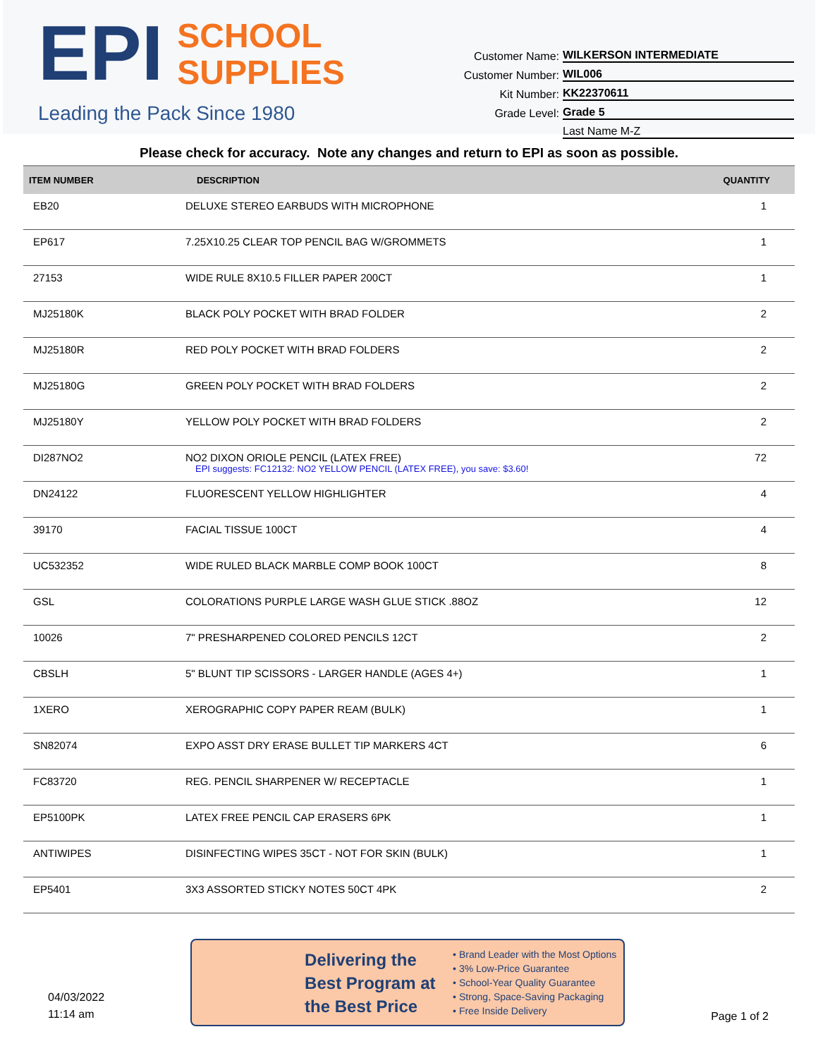EPI SCHOOL
SUPPLIES
Leading the Pack Since 1980
Customer Name: WILKERSON INTERMEDIATE
Customer Number: WIL006
Kit Number: KK22370611
Grade Level: Grade 5
Last Name M-Z
Please check for accuracy. Note any changes and return to EPI as soon as possible.
| ITEM NUMBER | DESCRIPTION | QUANTITY |
| --- | --- | --- |
| EB20 | DELUXE STEREO EARBUDS WITH MICROPHONE | 1 |
| EP617 | 7.25X10.25 CLEAR TOP PENCIL BAG W/GROMMETS | 1 |
| 27153 | WIDE RULE 8X10.5 FILLER PAPER 200CT | 1 |
| MJ25180K | BLACK POLY POCKET WITH BRAD FOLDER | 2 |
| MJ25180R | RED POLY POCKET WITH BRAD FOLDERS | 2 |
| MJ25180G | GREEN POLY POCKET WITH BRAD FOLDERS | 2 |
| MJ25180Y | YELLOW POLY POCKET WITH BRAD FOLDERS | 2 |
| DI287NO2 | NO2 DIXON ORIOLE PENCIL (LATEX FREE) EPI suggests: FC12132: NO2 YELLOW PENCIL (LATEX FREE), you save: $3.60! | 72 |
| DN24122 | FLUORESCENT YELLOW HIGHLIGHTER | 4 |
| 39170 | FACIAL TISSUE 100CT | 4 |
| UC532352 | WIDE RULED BLACK MARBLE COMP BOOK 100CT | 8 |
| GSL | COLORATIONS PURPLE LARGE WASH GLUE STICK .88OZ | 12 |
| 10026 | 7" PRESHARPENED COLORED PENCILS 12CT | 2 |
| CBSLH | 5" BLUNT TIP SCISSORS - LARGER HANDLE (AGES 4+) | 1 |
| 1XERO | XEROGRAPHIC COPY PAPER REAM (BULK) | 1 |
| SN82074 | EXPO ASST DRY ERASE BULLET TIP MARKERS 4CT | 6 |
| FC83720 | REG. PENCIL SHARPENER W/ RECEPTACLE | 1 |
| EP5100PK | LATEX FREE PENCIL CAP ERASERS 6PK | 1 |
| ANTIWIPES | DISINFECTING WIPES 35CT - NOT FOR SKIN (BULK) | 1 |
| EP5401 | 3X3 ASSORTED STICKY NOTES 50CT 4PK | 2 |
04/03/2022
11:14 am
Delivering the Best Program at the Best Price
• Brand Leader with the Most Options
• 3% Low-Price Guarantee
• School-Year Quality Guarantee
• Strong, Space-Saving Packaging
• Free Inside Delivery
Page 1 of 2